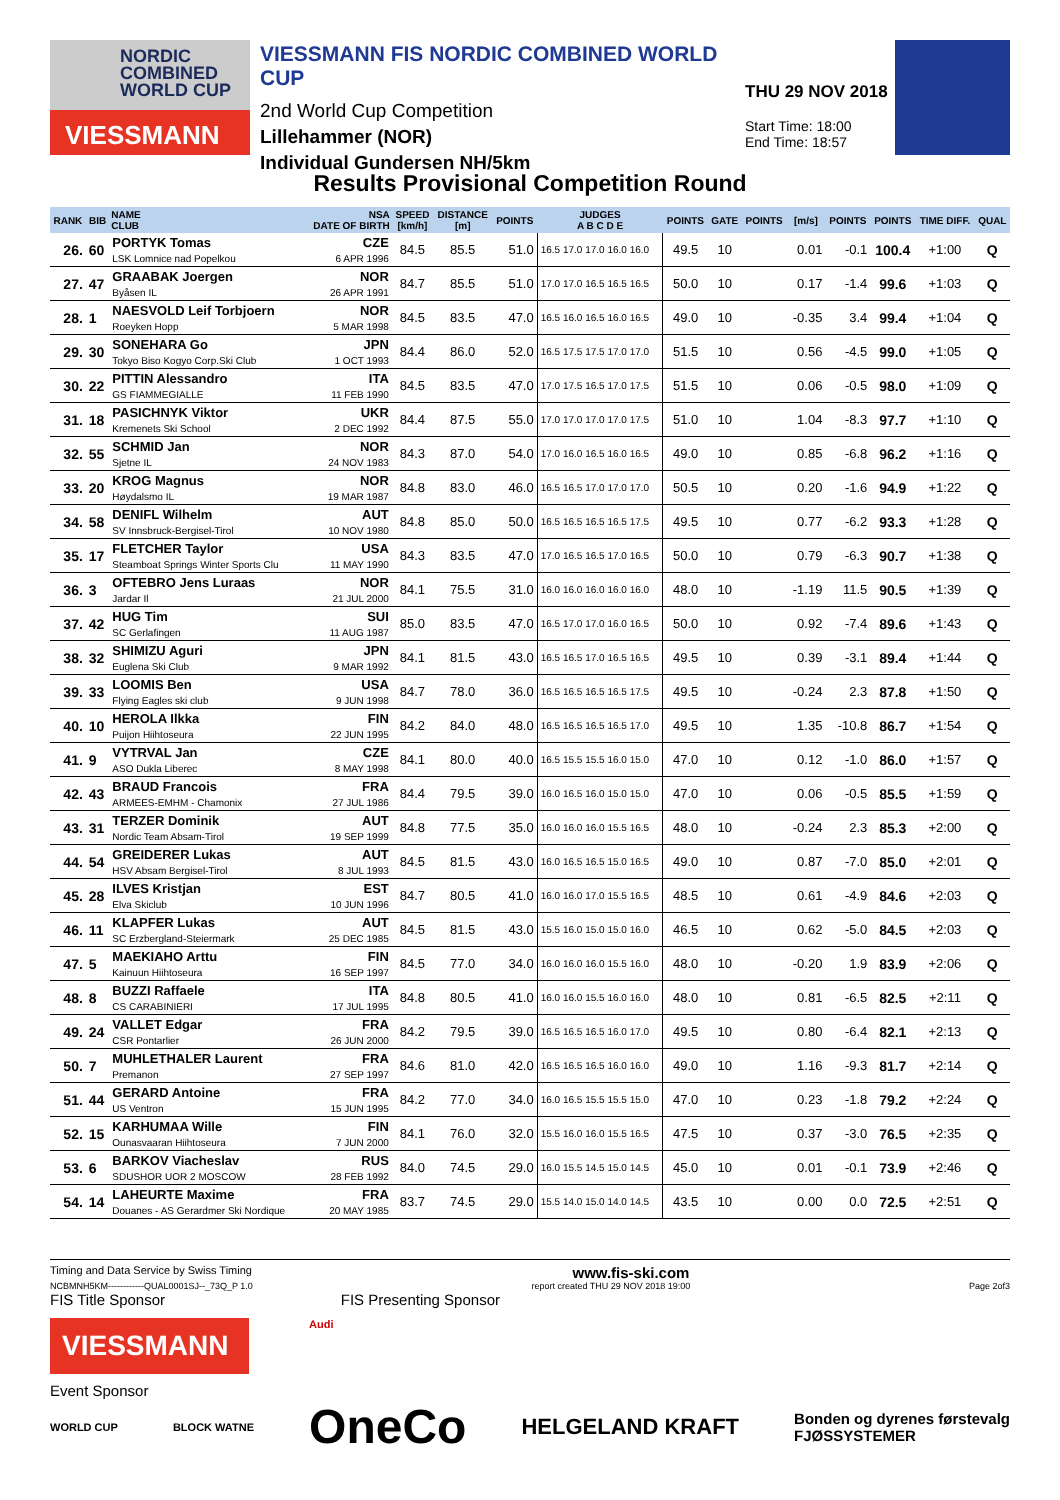NORDIC
COMBINED
WORLD CUP
VIESSMANN
VIESSMANN FIS NORDIC COMBINED WORLD CUP
2nd World Cup Competition
Lillehammer (NOR)
Individual Gundersen NH/5km
THU 29 NOV 2018
Start Time: 18:00
End Time: 18:57
Results Provisional Competition Round
| RANK | BIB | NAME CLUB | NSA DATE OF BIRTH | SPEED [km/h] | DISTANCE [m] | POINTS | JUDGES A B C D E | POINTS | GATE | POINTS | [m/s] | POINTS | POINTS | TIME DIFF. | QUAL |
| --- | --- | --- | --- | --- | --- | --- | --- | --- | --- | --- | --- | --- | --- | --- | --- |
| 26. | 60 | PORTYK Tomas LSK Lomnice nad Popelkou | CZE 6 APR 1996 | 84.5 | 85.5 | 51.0 | 16.5 17.0 17.0 16.0 16.0 | 49.5 | 10 | | 0.01 | -0.1 | 100.4 | +1:00 | Q |
| 27. | 47 | GRAABAK Joergen Byåsen IL | NOR 26 APR 1991 | 84.7 | 85.5 | 51.0 | 17.0 17.0 16.5 16.5 16.5 | 50.0 | 10 | | 0.17 | -1.4 | 99.6 | +1:03 | Q |
| 28. | 1 | NAESVOLD Leif Torbjoern Roeyken Hopp | NOR 5 MAR 1998 | 84.5 | 83.5 | 47.0 | 16.5 16.0 16.5 16.0 16.5 | 49.0 | 10 | | -0.35 | 3.4 | 99.4 | +1:04 | Q |
| 29. | 30 | SONEHARA Go Tokyo Biso Kogyo Corp.Ski Club | JPN 1 OCT 1993 | 84.4 | 86.0 | 52.0 | 16.5 17.5 17.5 17.0 17.0 | 51.5 | 10 | | 0.56 | -4.5 | 99.0 | +1:05 | Q |
| 30. | 22 | PITTIN Alessandro GS FIAMMEGIALLE | ITA 11 FEB 1990 | 84.5 | 83.5 | 47.0 | 17.0 17.5 16.5 17.0 17.5 | 51.5 | 10 | | 0.06 | -0.5 | 98.0 | +1:09 | Q |
| 31. | 18 | PASICHNYK Viktor Kremenets Ski School | UKR 2 DEC 1992 | 84.4 | 87.5 | 55.0 | 17.0 17.0 17.0 17.0 17.5 | 51.0 | 10 | | 1.04 | -8.3 | 97.7 | +1:10 | Q |
| 32. | 55 | SCHMID Jan Sjetne IL | NOR 24 NOV 1983 | 84.3 | 87.0 | 54.0 | 17.0 16.0 16.5 16.0 16.5 | 49.0 | 10 | | 0.85 | -6.8 | 96.2 | +1:16 | Q |
| 33. | 20 | KROG Magnus Høydalsmo IL | NOR 19 MAR 1987 | 84.8 | 83.0 | 46.0 | 16.5 16.5 17.0 17.0 17.0 | 50.5 | 10 | | 0.20 | -1.6 | 94.9 | +1:22 | Q |
| 34. | 58 | DENIFL Wilhelm SV Innsbruck-Bergisel-Tirol | AUT 10 NOV 1980 | 84.8 | 85.0 | 50.0 | 16.5 16.5 16.5 16.5 17.5 | 49.5 | 10 | | 0.77 | -6.2 | 93.3 | +1:28 | Q |
| 35. | 17 | FLETCHER Taylor Steamboat Springs Winter Sports Clu | USA 11 MAY 1990 | 84.3 | 83.5 | 47.0 | 17.0 16.5 16.5 17.0 16.5 | 50.0 | 10 | | 0.79 | -6.3 | 90.7 | +1:38 | Q |
| 36. | 3 | OFTEBRO Jens Luraas Jardar Il | NOR 21 JUL 2000 | 84.1 | 75.5 | 31.0 | 16.0 16.0 16.0 16.0 16.0 | 48.0 | 10 | | -1.19 | 11.5 | 90.5 | +1:39 | Q |
| 37. | 42 | HUG Tim SC Gerlafingen | SUI 11 AUG 1987 | 85.0 | 83.5 | 47.0 | 16.5 17.0 17.0 16.0 16.5 | 50.0 | 10 | | 0.92 | -7.4 | 89.6 | +1:43 | Q |
| 38. | 32 | SHIMIZU Aguri Euglena Ski Club | JPN 9 MAR 1992 | 84.1 | 81.5 | 43.0 | 16.5 16.5 17.0 16.5 16.5 | 49.5 | 10 | | 0.39 | -3.1 | 89.4 | +1:44 | Q |
| 39. | 33 | LOOMIS Ben Flying Eagles ski club | USA 9 JUN 1998 | 84.7 | 78.0 | 36.0 | 16.5 16.5 16.5 16.5 17.5 | 49.5 | 10 | | -0.24 | 2.3 | 87.8 | +1:50 | Q |
| 40. | 10 | HEROLA Ilkka Puijon Hiihtoseura | FIN 22 JUN 1995 | 84.2 | 84.0 | 48.0 | 16.5 16.5 16.5 16.5 17.0 | 49.5 | 10 | | 1.35 | -10.8 | 86.7 | +1:54 | Q |
| 41. | 9 | VYTRVAL Jan ASO Dukla Liberec | CZE 8 MAY 1998 | 84.1 | 80.0 | 40.0 | 16.5 15.5 15.5 16.0 15.0 | 47.0 | 10 | | 0.12 | -1.0 | 86.0 | +1:57 | Q |
| 42. | 43 | BRAUD Francois ARMEES-EMHM - Chamonix | FRA 27 JUL 1986 | 84.4 | 79.5 | 39.0 | 16.0 16.5 16.0 15.0 15.0 | 47.0 | 10 | | 0.06 | -0.5 | 85.5 | +1:59 | Q |
| 43. | 31 | TERZER Dominik Nordic Team Absam-Tirol | AUT 19 SEP 1999 | 84.8 | 77.5 | 35.0 | 16.0 16.0 16.0 15.5 16.5 | 48.0 | 10 | | -0.24 | 2.3 | 85.3 | +2:00 | Q |
| 44. | 54 | GREIDERER Lukas HSV Absam Bergisel-Tirol | AUT 8 JUL 1993 | 84.5 | 81.5 | 43.0 | 16.0 16.5 16.5 15.0 16.5 | 49.0 | 10 | | 0.87 | -7.0 | 85.0 | +2:01 | Q |
| 45. | 28 | ILVES Kristjan Elva Skiclub | EST 10 JUN 1996 | 84.7 | 80.5 | 41.0 | 16.0 16.0 17.0 15.5 16.5 | 48.5 | 10 | | 0.61 | -4.9 | 84.6 | +2:03 | Q |
| 46. | 11 | KLAPFER Lukas SC Erzbergland-Steiermark | AUT 25 DEC 1985 | 84.5 | 81.5 | 43.0 | 15.5 16.0 15.0 15.0 16.0 | 46.5 | 10 | | 0.62 | -5.0 | 84.5 | +2:03 | Q |
| 47. | 5 | MAEKIAHO Arttu Kainuun Hiihtoseura | FIN 16 SEP 1997 | 84.5 | 77.0 | 34.0 | 16.0 16.0 16.0 15.5 16.0 | 48.0 | 10 | | -0.20 | 1.9 | 83.9 | +2:06 | Q |
| 48. | 8 | BUZZI Raffaele CS CARABINIERI | ITA 17 JUL 1995 | 84.8 | 80.5 | 41.0 | 16.0 16.0 15.5 16.0 16.0 | 48.0 | 10 | | 0.81 | -6.5 | 82.5 | +2:11 | Q |
| 49. | 24 | VALLET Edgar CSR Pontarlier | FRA 26 JUN 2000 | 84.2 | 79.5 | 39.0 | 16.5 16.5 16.5 16.0 17.0 | 49.5 | 10 | | 0.80 | -6.4 | 82.1 | +2:13 | Q |
| 50. | 7 | MUHLETHALER Laurent Premanon | FRA 27 SEP 1997 | 84.6 | 81.0 | 42.0 | 16.5 16.5 16.5 16.0 16.0 | 49.0 | 10 | | 1.16 | -9.3 | 81.7 | +2:14 | Q |
| 51. | 44 | GERARD Antoine US Ventron | FRA 15 JUN 1995 | 84.2 | 77.0 | 34.0 | 16.0 16.5 15.5 15.5 15.0 | 47.0 | 10 | | 0.23 | -1.8 | 79.2 | +2:24 | Q |
| 52. | 15 | KARHUMAA Wille Ounasvaaran Hiihtoseura | FIN 7 JUN 2000 | 84.1 | 76.0 | 32.0 | 15.5 16.0 16.0 15.5 16.5 | 47.5 | 10 | | 0.37 | -3.0 | 76.5 | +2:35 | Q |
| 53. | 6 | BARKOV Viacheslav SDUSHOR UOR 2 MOSCOW | RUS 28 FEB 1992 | 84.0 | 74.5 | 29.0 | 16.0 15.5 14.5 15.0 14.5 | 45.0 | 10 | | 0.01 | -0.1 | 73.9 | +2:46 | Q |
| 54. | 14 | LAHEURTE Maxime Douanes - AS Gerardmer Ski Nordique | FRA 20 MAY 1985 | 83.7 | 74.5 | 29.0 | 15.5 14.0 15.0 14.0 14.5 | 43.5 | 10 | | 0.00 | 0.0 | 72.5 | +2:51 | Q |
Timing and Data Service by Swiss Timing www.fis-ski.com
NCBMNH5KM------------QUAL0001SJ--_73Q_P 1.0 report created THU 29 NOV 2018 19:00 Page 2of3
FIS Title Sponsor FIS Presenting Sponsor
VIESSMANN
Audi
Event Sponsor
WORLD CUP BLOCK WATNE OneCo HELGELAND KRAFT Bonden og dyrenes førstevalg
FJØSSYSTEMER